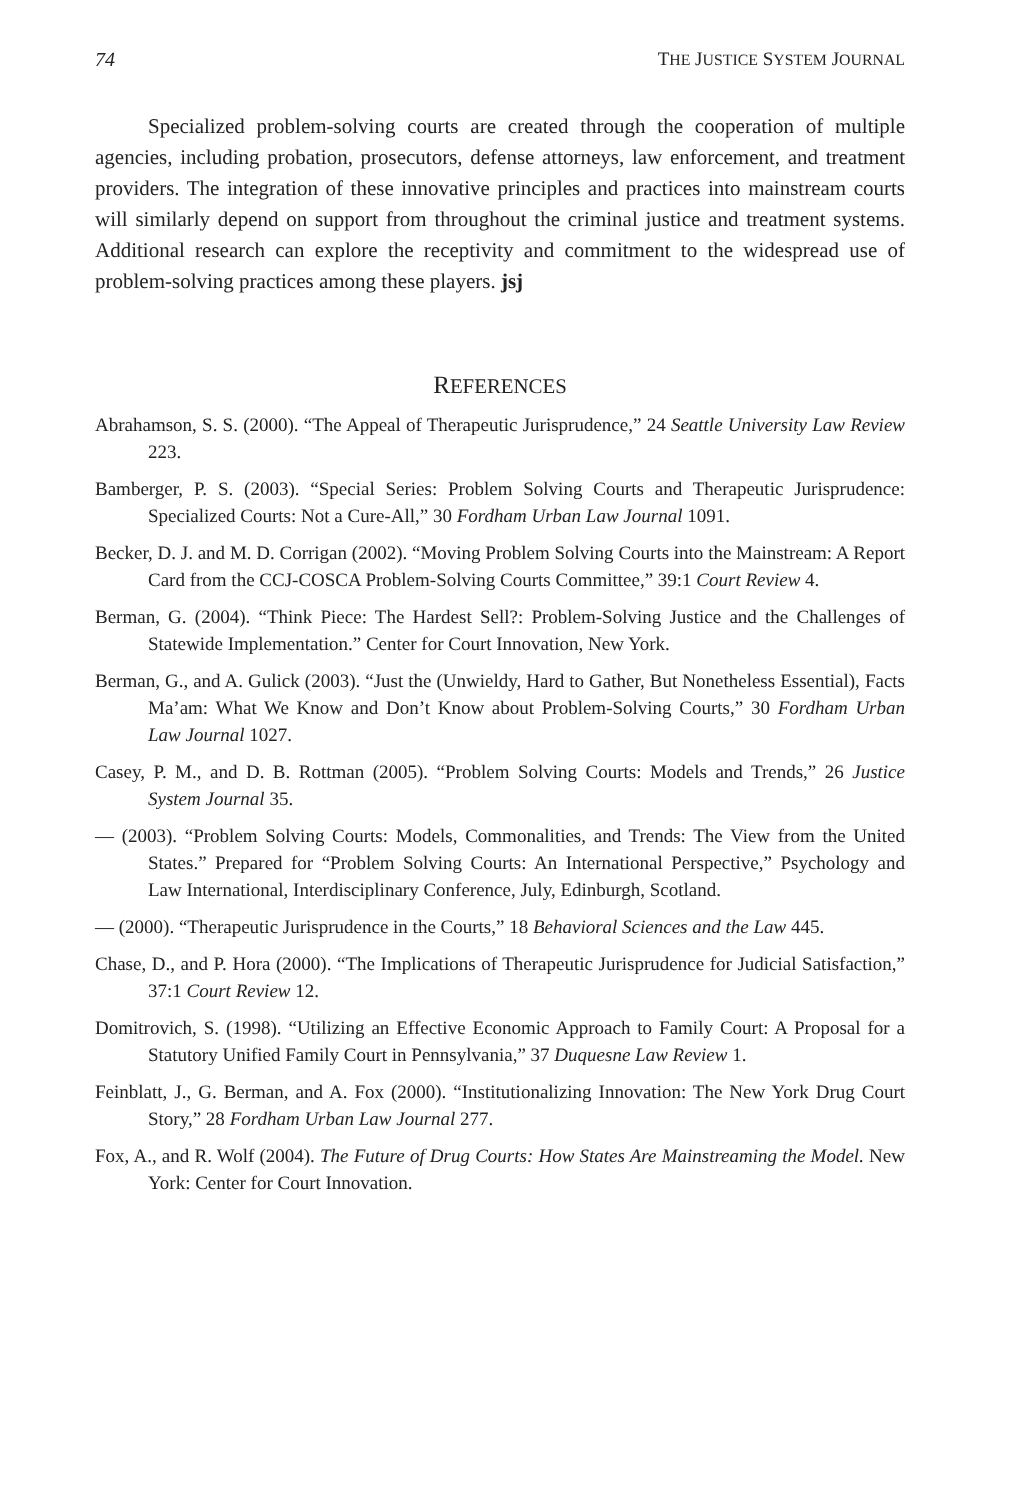74 THE JUSTICE SYSTEM JOURNAL
Specialized problem-solving courts are created through the cooperation of multiple agencies, including probation, prosecutors, defense attorneys, law enforcement, and treatment providers. The integration of these innovative principles and practices into mainstream courts will similarly depend on support from throughout the criminal justice and treatment systems. Additional research can explore the receptivity and commitment to the widespread use of problem-solving practices among these players. jsj
REFERENCES
Abrahamson, S. S. (2000). “The Appeal of Therapeutic Jurisprudence,” 24 Seattle University Law Review 223.
Bamberger, P. S. (2003). “Special Series: Problem Solving Courts and Therapeutic Jurisprudence: Specialized Courts: Not a Cure-All,” 30 Fordham Urban Law Journal 1091.
Becker, D. J. and M. D. Corrigan (2002). “Moving Problem Solving Courts into the Mainstream: A Report Card from the CCJ-COSCA Problem-Solving Courts Committee,” 39:1 Court Review 4.
Berman, G. (2004). “Think Piece: The Hardest Sell?: Problem-Solving Justice and the Challenges of Statewide Implementation.” Center for Court Innovation, New York.
Berman, G., and A. Gulick (2003). “Just the (Unwieldy, Hard to Gather, But Nonetheless Essential), Facts Ma’am: What We Know and Don’t Know about Problem-Solving Courts,” 30 Fordham Urban Law Journal 1027.
Casey, P. M., and D. B. Rottman (2005). “Problem Solving Courts: Models and Trends,” 26 Justice System Journal 35.
— (2003). “Problem Solving Courts: Models, Commonalities, and Trends: The View from the United States.” Prepared for “Problem Solving Courts: An International Perspective,” Psychology and Law International, Interdisciplinary Conference, July, Edinburgh, Scotland.
— (2000). “Therapeutic Jurisprudence in the Courts,” 18 Behavioral Sciences and the Law 445.
Chase, D., and P. Hora (2000). “The Implications of Therapeutic Jurisprudence for Judicial Satisfaction,” 37:1 Court Review 12.
Domitrovich, S. (1998). “Utilizing an Effective Economic Approach to Family Court: A Proposal for a Statutory Unified Family Court in Pennsylvania,” 37 Duquesne Law Review 1.
Feinblatt, J., G. Berman, and A. Fox (2000). “Institutionalizing Innovation: The New York Drug Court Story,” 28 Fordham Urban Law Journal 277.
Fox, A., and R. Wolf (2004). The Future of Drug Courts: How States Are Mainstreaming the Model. New York: Center for Court Innovation.